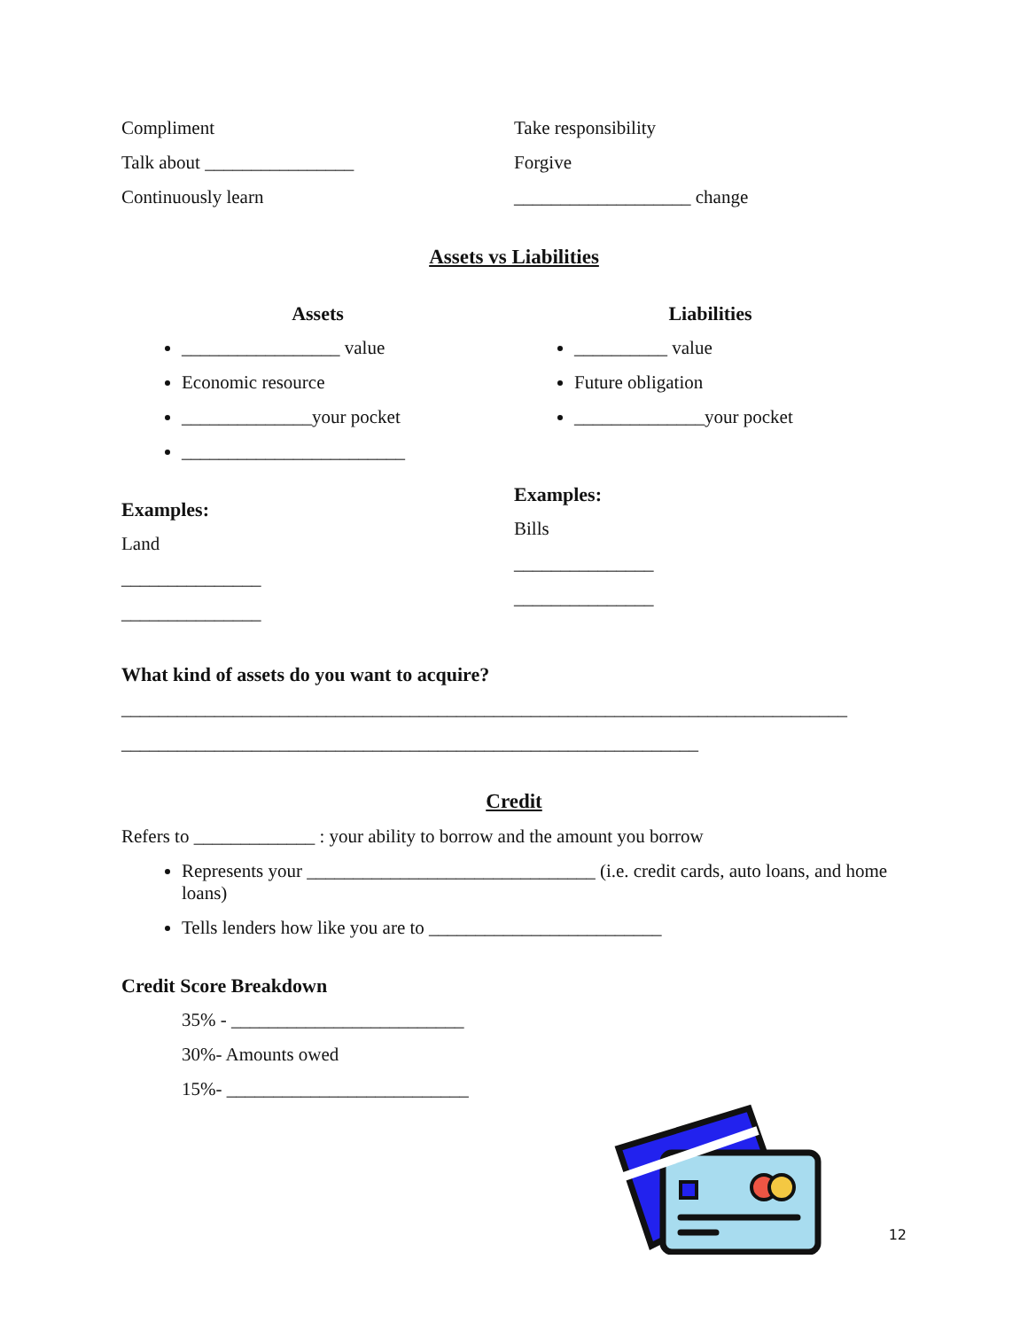Compliment
Talk about ________________
Continuously learn
Take responsibility
Forgive
___________________ change
Assets vs Liabilities
Assets
_________________ value
Economic resource
______________your pocket
________________________
Examples:
Land
_______________
_______________
Liabilities
__________ value
Future obligation
______________your pocket
Examples:
Bills
_______________
_______________
What kind of assets do you want to acquire?
______________________________________________________________________________
______________________________________________________________
Credit
Refers to _____________ : your ability to borrow and the amount you borrow
Represents your _______________________________ (i.e. credit cards, auto loans, and home loans)
Tells lenders how like you are to _________________________
Credit Score Breakdown
35% - _________________________
30%- Amounts owed
15%- __________________________
12